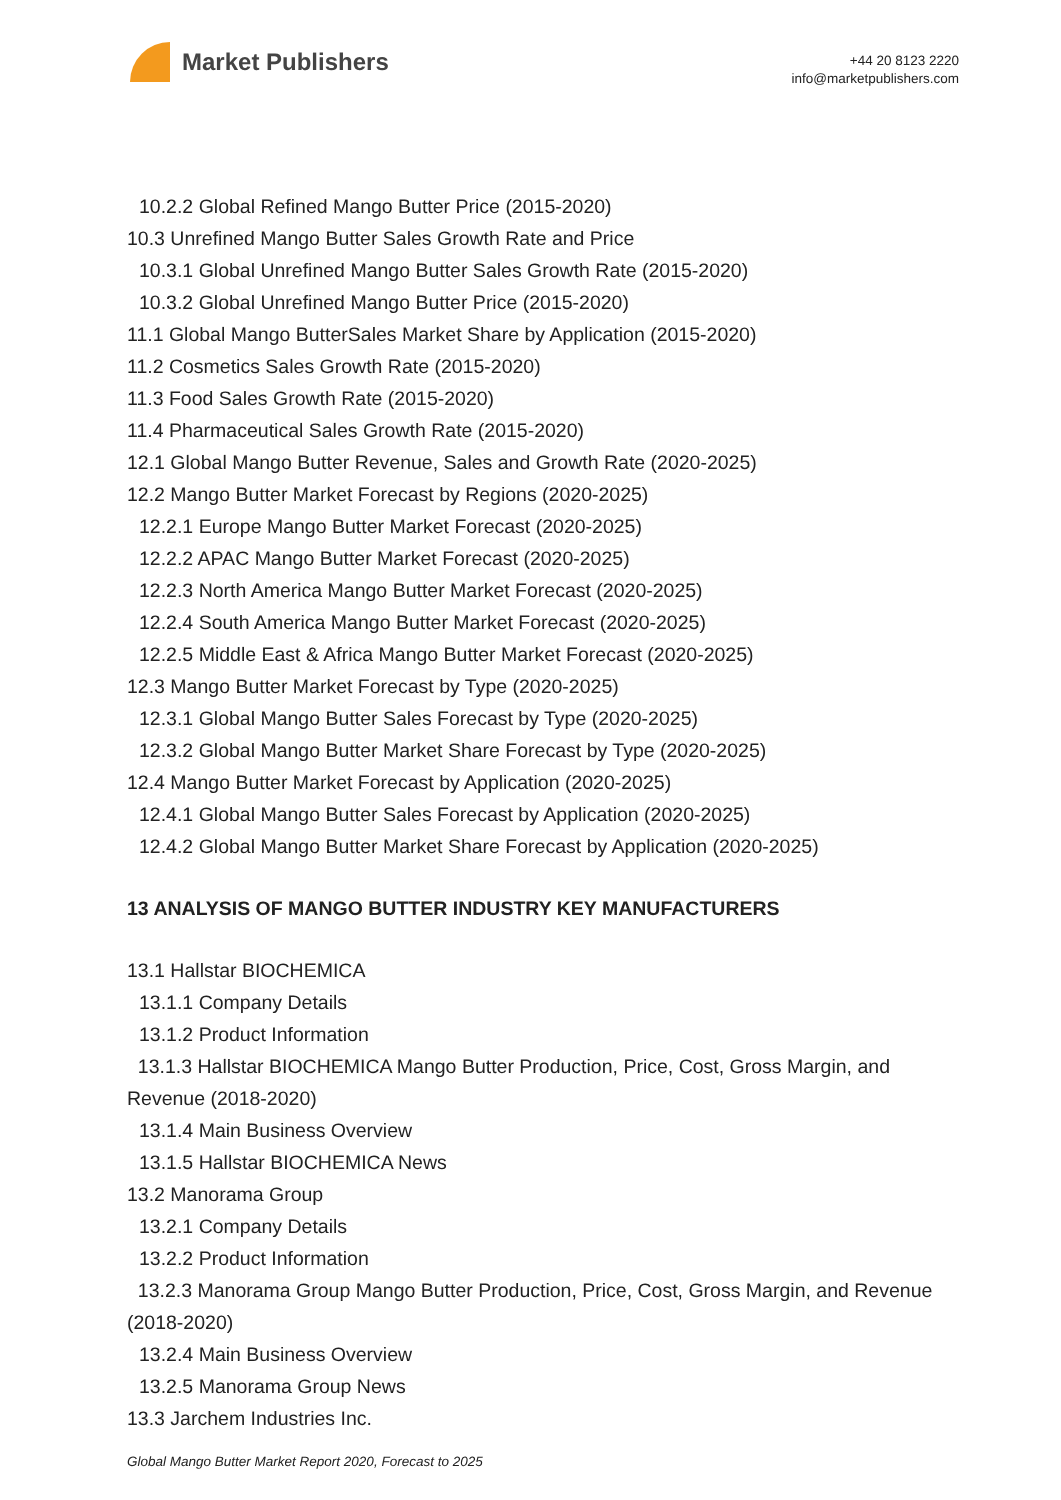Market Publishers
+44 20 8123 2220
info@marketpublishers.com
10.2.2 Global Refined Mango Butter Price (2015-2020)
10.3 Unrefined Mango Butter Sales Growth Rate and Price
10.3.1 Global Unrefined Mango Butter Sales Growth Rate (2015-2020)
10.3.2 Global Unrefined Mango Butter Price (2015-2020)
11.1 Global Mango ButterSales Market Share by Application (2015-2020)
11.2 Cosmetics Sales Growth Rate (2015-2020)
11.3 Food Sales Growth Rate (2015-2020)
11.4 Pharmaceutical Sales Growth Rate (2015-2020)
12.1 Global Mango Butter Revenue, Sales and Growth Rate (2020-2025)
12.2 Mango Butter Market Forecast by Regions (2020-2025)
12.2.1 Europe Mango Butter Market Forecast (2020-2025)
12.2.2 APAC Mango Butter Market Forecast (2020-2025)
12.2.3 North America Mango Butter Market Forecast (2020-2025)
12.2.4 South America Mango Butter Market Forecast (2020-2025)
12.2.5 Middle East & Africa Mango Butter Market Forecast (2020-2025)
12.3 Mango Butter Market Forecast by Type (2020-2025)
12.3.1 Global Mango Butter Sales Forecast by Type (2020-2025)
12.3.2 Global Mango Butter Market Share Forecast by Type (2020-2025)
12.4 Mango Butter Market Forecast by Application (2020-2025)
12.4.1 Global Mango Butter Sales Forecast by Application (2020-2025)
12.4.2 Global Mango Butter Market Share Forecast by Application (2020-2025)
13 ANALYSIS OF MANGO BUTTER INDUSTRY KEY MANUFACTURERS
13.1 Hallstar BIOCHEMICA
13.1.1 Company Details
13.1.2 Product Information
13.1.3 Hallstar BIOCHEMICA Mango Butter Production, Price, Cost, Gross Margin, and Revenue (2018-2020)
13.1.4 Main Business Overview
13.1.5 Hallstar BIOCHEMICA News
13.2 Manorama Group
13.2.1 Company Details
13.2.2 Product Information
13.2.3 Manorama Group Mango Butter Production, Price, Cost, Gross Margin, and Revenue (2018-2020)
13.2.4 Main Business Overview
13.2.5 Manorama Group News
13.3 Jarchem Industries Inc.
Global Mango Butter Market Report 2020, Forecast to 2025